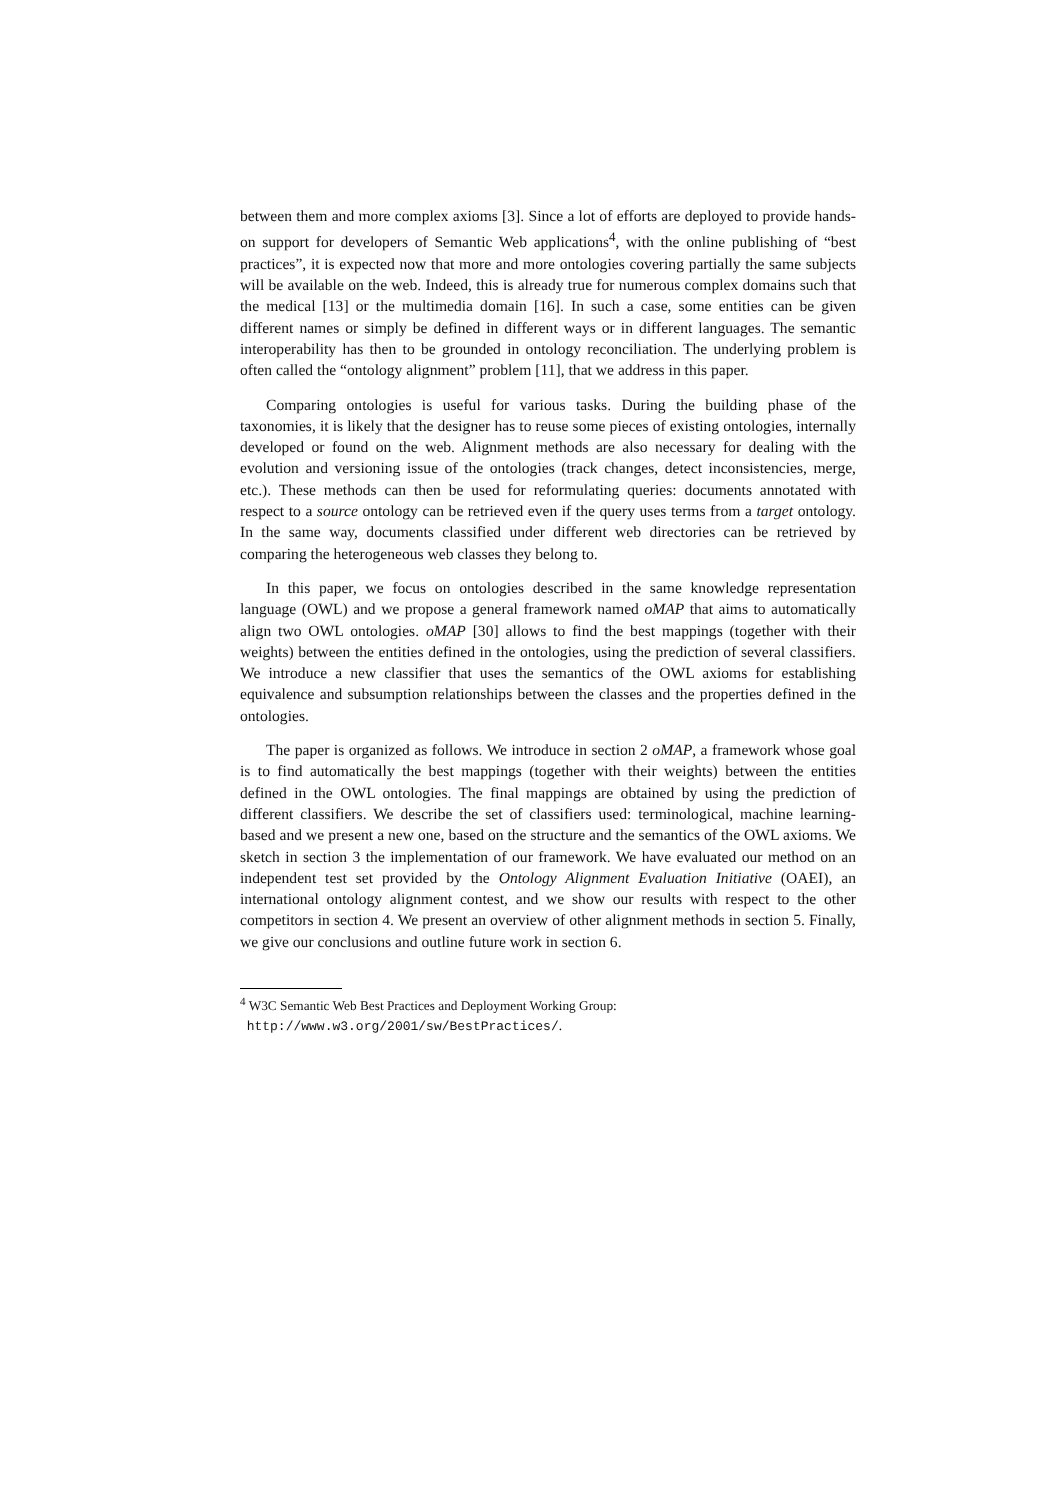between them and more complex axioms [3]. Since a lot of efforts are deployed to provide hands-on support for developers of Semantic Web applications<sup>4</sup>, with the online publishing of “best practices”, it is expected now that more and more ontologies covering partially the same subjects will be available on the web. Indeed, this is already true for numerous complex domains such that the medical [13] or the multimedia domain [16]. In such a case, some entities can be given different names or simply be defined in different ways or in different languages. The semantic interoperability has then to be grounded in ontology reconciliation. The underlying problem is often called the “ontology alignment” problem [11], that we address in this paper.
Comparing ontologies is useful for various tasks. During the building phase of the taxonomies, it is likely that the designer has to reuse some pieces of existing ontologies, internally developed or found on the web. Alignment methods are also necessary for dealing with the evolution and versioning issue of the ontologies (track changes, detect inconsistencies, merge, etc.). These methods can then be used for reformulating queries: documents annotated with respect to a source ontology can be retrieved even if the query uses terms from a target ontology. In the same way, documents classified under different web directories can be retrieved by comparing the heterogeneous web classes they belong to.
In this paper, we focus on ontologies described in the same knowledge representation language (OWL) and we propose a general framework named oMAP that aims to automatically align two OWL ontologies. oMAP [30] allows to find the best mappings (together with their weights) between the entities defined in the ontologies, using the prediction of several classifiers. We introduce a new classifier that uses the semantics of the OWL axioms for establishing equivalence and subsumption relationships between the classes and the properties defined in the ontologies.
The paper is organized as follows. We introduce in section 2 oMAP, a framework whose goal is to find automatically the best mappings (together with their weights) between the entities defined in the OWL ontologies. The final mappings are obtained by using the prediction of different classifiers. We describe the set of classifiers used: terminological, machine learning-based and we present a new one, based on the structure and the semantics of the OWL axioms. We sketch in section 3 the implementation of our framework. We have evaluated our method on an independent test set provided by the Ontology Alignment Evaluation Initiative (OAEI), an international ontology alignment contest, and we show our results with respect to the other competitors in section 4. We present an overview of other alignment methods in section 5. Finally, we give our conclusions and outline future work in section 6.
<sup>4</sup> W3C Semantic Web Best Practices and Deployment Working Group:
http://www.w3.org/2001/sw/BestPractices/.